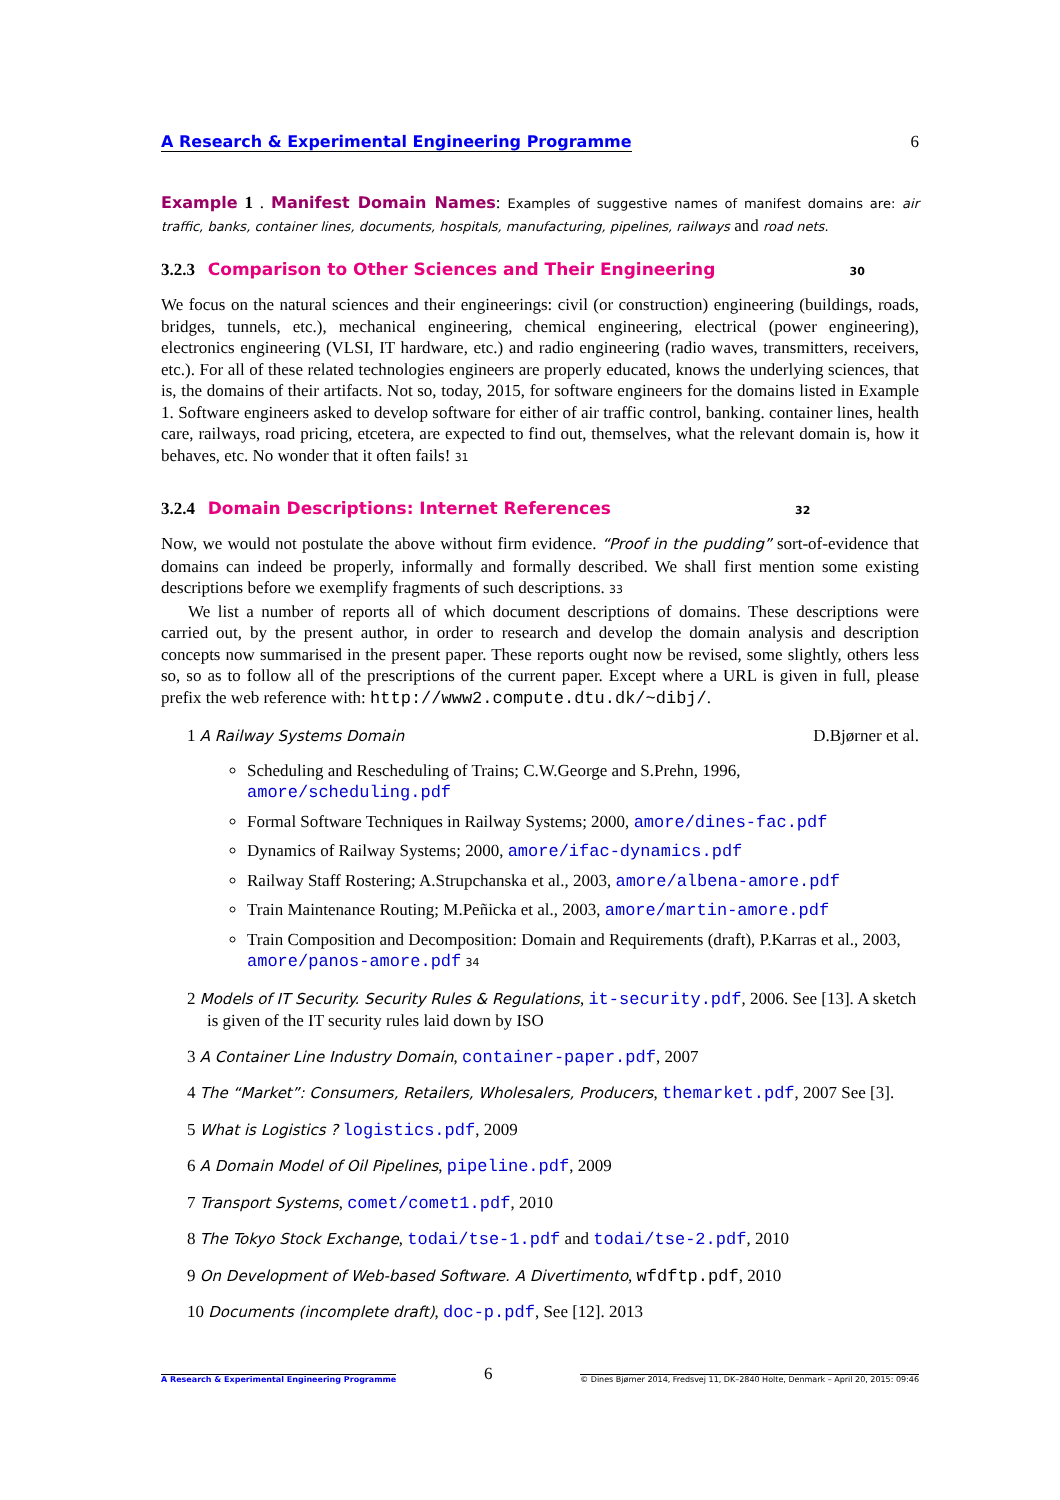A Research & Experimental Engineering Programme 6
Example 1 . Manifest Domain Names: Examples of suggestive names of manifest domains are: air traffic, banks, container lines, documents, hospitals, manufacturing, pipelines, railways and road nets.
3.2.3 Comparison to Other Sciences and Their Engineering 30
We focus on the natural sciences and their engineerings: civil (or construction) engineering (buildings, roads, bridges, tunnels, etc.), mechanical engineering, chemical engineering, electrical (power engineering), electronics engineering (VLSI, IT hardware, etc.) and radio engineering (radio waves, transmitters, receivers, etc.). For all of these related technologies engineers are properly educated, knows the underlying sciences, that is, the domains of their artifacts. Not so, today, 2015, for software engineers for the domains listed in Example 1. Software engineers asked to develop software for either of air traffic control, banking. container lines, health care, railways, road pricing, etcetera, are expected to find out, themselves, what the relevant domain is, how it behaves, etc. No wonder that it often fails! 31
3.2.4 Domain Descriptions: Internet References 32
Now, we would not postulate the above without firm evidence. “Proof in the pudding” sort-of-evidence that domains can indeed be properly, informally and formally described. We shall first mention some existing descriptions before we exemplify fragments of such descriptions. 33
We list a number of reports all of which document descriptions of domains. These descriptions were carried out, by the present author, in order to research and develop the domain analysis and description concepts now summarised in the present paper. These reports ought now be revised, some slightly, others less so, so as to follow all of the prescriptions of the current paper. Except where a URL is given in full, please prefix the web reference with: http://www2.compute.dtu.dk/~dibj/.
1 A Railway Systems Domain D.Bjørner et al.
Scheduling and Rescheduling of Trains; C.W.George and S.Prehn, 1996, amore/scheduling.pdf
Formal Software Techniques in Railway Systems; 2000, amore/dines-fac.pdf
Dynamics of Railway Systems; 2000, amore/ifac-dynamics.pdf
Railway Staff Rostering; A.Strupchanska et al., 2003, amore/albena-amore.pdf
Train Maintenance Routing; M.Peñicka et al., 2003, amore/martin-amore.pdf
Train Composition and Decomposition: Domain and Requirements (draft), P.Karras et al., 2003, amore/panos-amore.pdf 34
2 Models of IT Security. Security Rules & Regulations, it-security.pdf, 2006. See [13]. A sketch is given of the IT security rules laid down by ISO
3 A Container Line Industry Domain, container-paper.pdf, 2007
4 The “Market”: Consumers, Retailers, Wholesalers, Producers, themarket.pdf, 2007 See [3].
5 What is Logistics ? logistics.pdf, 2009
6 A Domain Model of Oil Pipelines, pipeline.pdf, 2009
7 Transport Systems, comet/comet1.pdf, 2010
8 The Tokyo Stock Exchange, todai/tse-1.pdf and todai/tse-2.pdf, 2010
9 On Development of Web-based Software. A Divertimento, wfdftp.pdf, 2010
10 Documents (incomplete draft), doc-p.pdf, See [12]. 2013
A Research & Experimental Engineering Programme 6 © Dines Bjørner 2014, Fredsvej 11, DK–2840 Holte, Denmark – April 20, 2015: 09:46